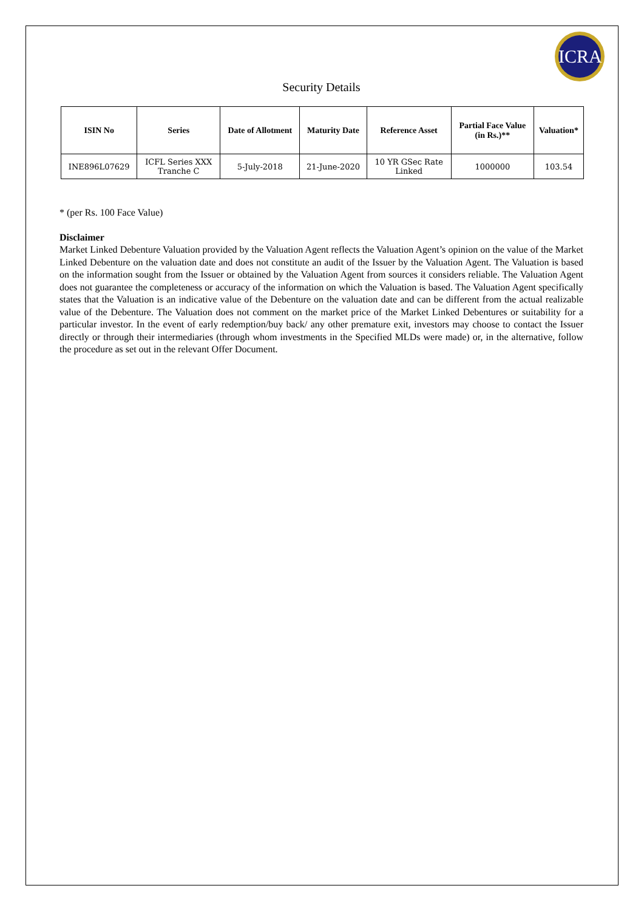ICRA
Security Details
| ISIN No | Series | Date of Allotment | Maturity Date | Reference Asset | Partial Face Value (in Rs.)** | Valuation* |
| --- | --- | --- | --- | --- | --- | --- |
| INE896L07629 | ICFL Series XXX Tranche C | 5-July-2018 | 21-June-2020 | 10 YR GSec Rate Linked | 1000000 | 103.54 |
* (per Rs. 100 Face Value)
Disclaimer
Market Linked Debenture Valuation provided by the Valuation Agent reflects the Valuation Agent’s opinion on the value of the Market Linked Debenture on the valuation date and does not constitute an audit of the Issuer by the Valuation Agent. The Valuation is based on the information sought from the Issuer or obtained by the Valuation Agent from sources it considers reliable. The Valuation Agent does not guarantee the completeness or accuracy of the information on which the Valuation is based. The Valuation Agent specifically states that the Valuation is an indicative value of the Debenture on the valuation date and can be different from the actual realizable value of the Debenture. The Valuation does not comment on the market price of the Market Linked Debentures or suitability for a particular investor. In the event of early redemption/buy back/ any other premature exit, investors may choose to contact the Issuer directly or through their intermediaries (through whom investments in the Specified MLDs were made) or, in the alternative, follow the procedure as set out in the relevant Offer Document.